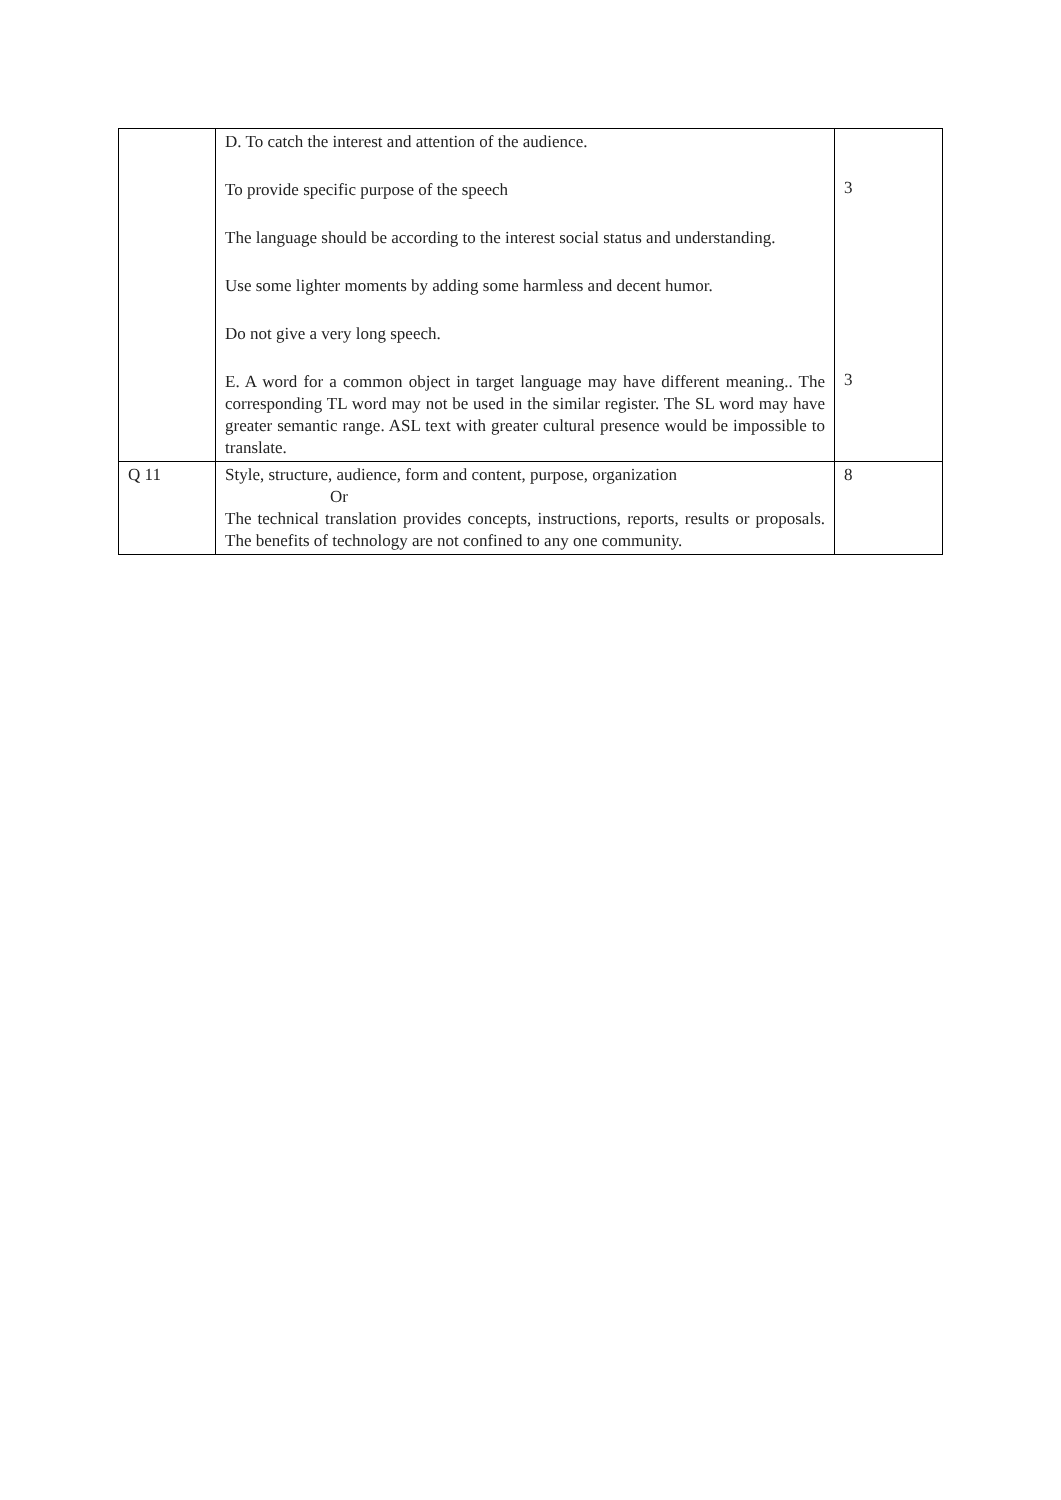| | D. To catch the interest and attention of the audience. To provide specific purpose of the speech The language should be according to the interest social status and understanding. Use some lighter moments by adding some harmless and decent humor. Do not give a very long speech. E. A word for a common object in target language may have different meaning.. The corresponding TL word may not be used in the similar register. The SL word may have greater semantic range. ASL text with greater cultural presence would be impossible to translate. | 3 3 |
| Q 11 | Style, structure, audience, form and content, purpose, organization Or The technical translation provides concepts, instructions, reports, results or proposals. The benefits of technology are not confined to any one community. | 8 |